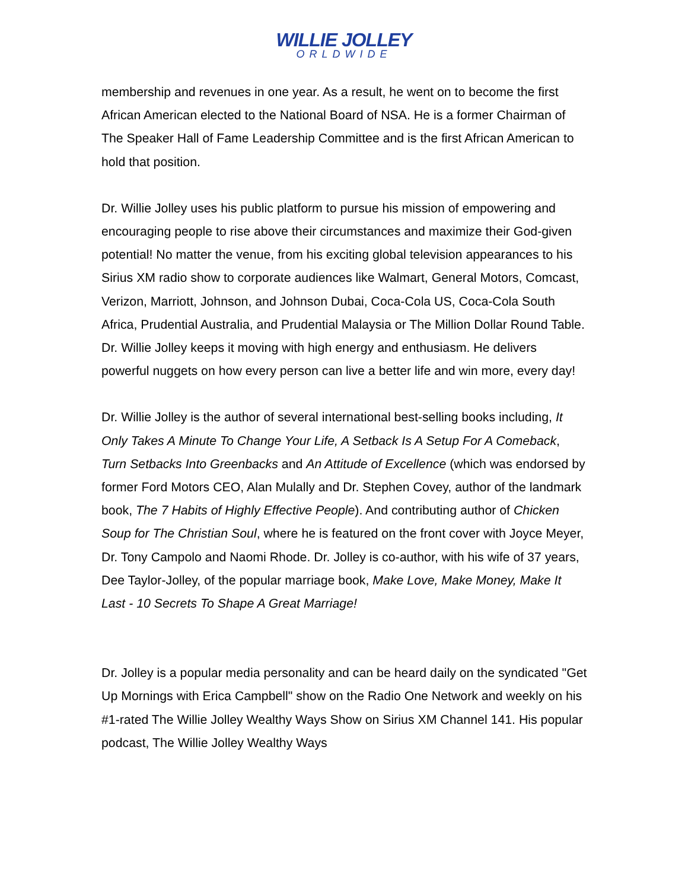WILLIE JOLLEY
ORLDWIDE
membership and revenues in one year. As a result, he went on to become the first African American elected to the National Board of NSA. He is a former Chairman of The Speaker Hall of Fame Leadership Committee and is the first African American to hold that position.
Dr. Willie Jolley uses his public platform to pursue his mission of empowering and encouraging people to rise above their circumstances and maximize their God-given potential! No matter the venue, from his exciting global television appearances to his Sirius XM radio show to corporate audiences like Walmart, General Motors, Comcast, Verizon, Marriott, Johnson, and Johnson Dubai, Coca-Cola US, Coca-Cola South Africa, Prudential Australia, and Prudential Malaysia or The Million Dollar Round Table. Dr. Willie Jolley keeps it moving with high energy and enthusiasm. He delivers powerful nuggets on how every person can live a better life and win more, every day!
Dr. Willie Jolley is the author of several international best-selling books including, It Only Takes A Minute To Change Your Life, A Setback Is A Setup For A Comeback, Turn Setbacks Into Greenbacks and An Attitude of Excellence (which was endorsed by former Ford Motors CEO, Alan Mulally and Dr. Stephen Covey, author of the landmark book, The 7 Habits of Highly Effective People). And contributing author of Chicken Soup for The Christian Soul, where he is featured on the front cover with Joyce Meyer, Dr. Tony Campolo and Naomi Rhode. Dr. Jolley is co-author, with his wife of 37 years, Dee Taylor-Jolley, of the popular marriage book, Make Love, Make Money, Make It Last - 10 Secrets To Shape A Great Marriage!
Dr. Jolley is a popular media personality and can be heard daily on the syndicated "Get Up Mornings with Erica Campbell" show on the Radio One Network and weekly on his #1-rated The Willie Jolley Wealthy Ways Show on Sirius XM Channel 141. His popular podcast, The Willie Jolley Wealthy Ways